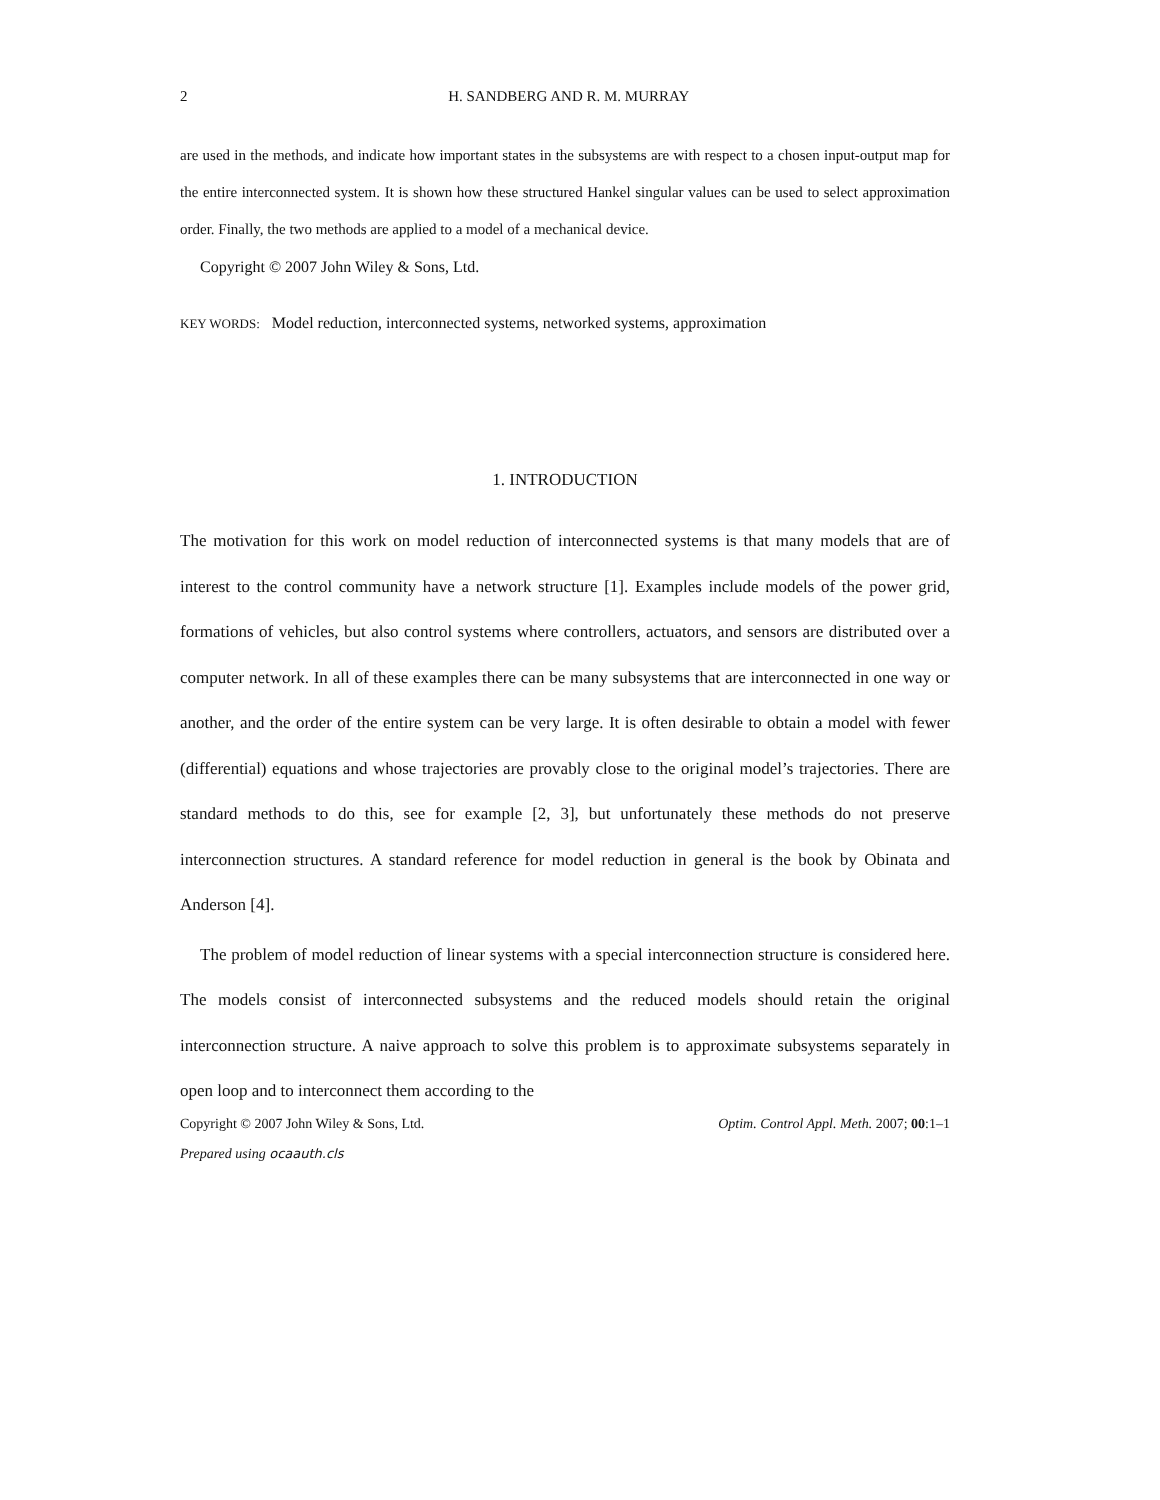2 H. SANDBERG AND R. M. MURRAY
are used in the methods, and indicate how important states in the subsystems are with respect to a chosen input-output map for the entire interconnected system. It is shown how these structured Hankel singular values can be used to select approximation order. Finally, the two methods are applied to a model of a mechanical device.
Copyright © 2007 John Wiley & Sons, Ltd.
KEY WORDS: Model reduction, interconnected systems, networked systems, approximation
1. INTRODUCTION
The motivation for this work on model reduction of interconnected systems is that many models that are of interest to the control community have a network structure [1]. Examples include models of the power grid, formations of vehicles, but also control systems where controllers, actuators, and sensors are distributed over a computer network. In all of these examples there can be many subsystems that are interconnected in one way or another, and the order of the entire system can be very large. It is often desirable to obtain a model with fewer (differential) equations and whose trajectories are provably close to the original model’s trajectories. There are standard methods to do this, see for example [2, 3], but unfortunately these methods do not preserve interconnection structures. A standard reference for model reduction in general is the book by Obinata and Anderson [4].
The problem of model reduction of linear systems with a special interconnection structure is considered here. The models consist of interconnected subsystems and the reduced models should retain the original interconnection structure. A naive approach to solve this problem is to approximate subsystems separately in open loop and to interconnect them according to the
Copyright © 2007 John Wiley & Sons, Ltd. Optim. Control Appl. Meth. 2007; 00:1–1
Prepared using ocaauth.cls